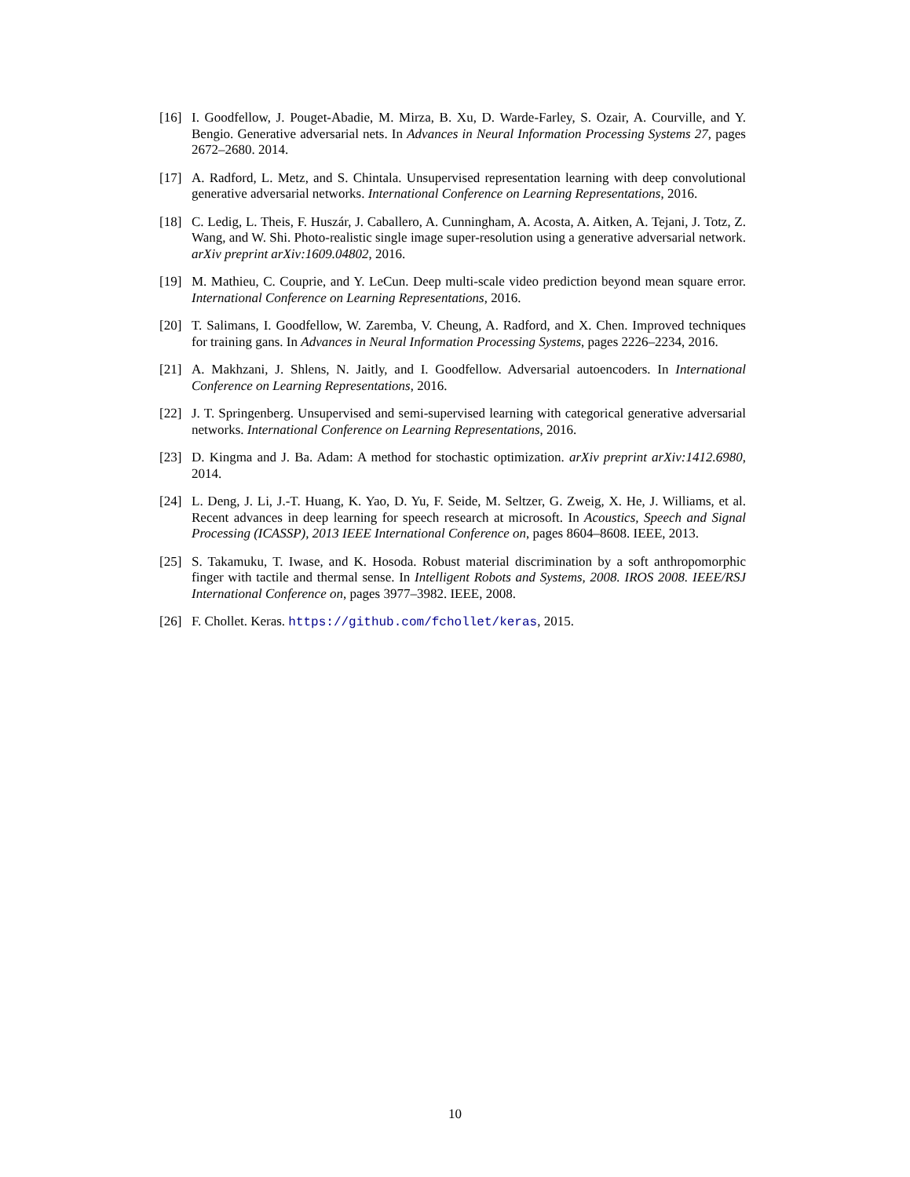[16] I. Goodfellow, J. Pouget-Abadie, M. Mirza, B. Xu, D. Warde-Farley, S. Ozair, A. Courville, and Y. Bengio. Generative adversarial nets. In Advances in Neural Information Processing Systems 27, pages 2672–2680. 2014.
[17] A. Radford, L. Metz, and S. Chintala. Unsupervised representation learning with deep convolutional generative adversarial networks. International Conference on Learning Representations, 2016.
[18] C. Ledig, L. Theis, F. Huszár, J. Caballero, A. Cunningham, A. Acosta, A. Aitken, A. Tejani, J. Totz, Z. Wang, and W. Shi. Photo-realistic single image super-resolution using a generative adversarial network. arXiv preprint arXiv:1609.04802, 2016.
[19] M. Mathieu, C. Couprie, and Y. LeCun. Deep multi-scale video prediction beyond mean square error. International Conference on Learning Representations, 2016.
[20] T. Salimans, I. Goodfellow, W. Zaremba, V. Cheung, A. Radford, and X. Chen. Improved techniques for training gans. In Advances in Neural Information Processing Systems, pages 2226–2234, 2016.
[21] A. Makhzani, J. Shlens, N. Jaitly, and I. Goodfellow. Adversarial autoencoders. In International Conference on Learning Representations, 2016.
[22] J. T. Springenberg. Unsupervised and semi-supervised learning with categorical generative adversarial networks. International Conference on Learning Representations, 2016.
[23] D. Kingma and J. Ba. Adam: A method for stochastic optimization. arXiv preprint arXiv:1412.6980, 2014.
[24] L. Deng, J. Li, J.-T. Huang, K. Yao, D. Yu, F. Seide, M. Seltzer, G. Zweig, X. He, J. Williams, et al. Recent advances in deep learning for speech research at microsoft. In Acoustics, Speech and Signal Processing (ICASSP), 2013 IEEE International Conference on, pages 8604–8608. IEEE, 2013.
[25] S. Takamuku, T. Iwase, and K. Hosoda. Robust material discrimination by a soft anthropomorphic finger with tactile and thermal sense. In Intelligent Robots and Systems, 2008. IROS 2008. IEEE/RSJ International Conference on, pages 3977–3982. IEEE, 2008.
[26] F. Chollet. Keras. https://github.com/fchollet/keras, 2015.
10